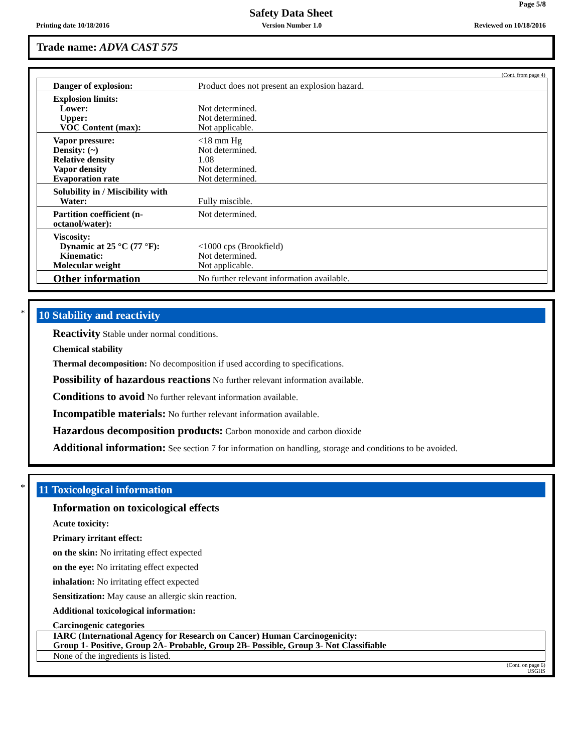Page 5/8
Safety Data Sheet
Printing date 10/18/2016 Version Number 1.0 Reviewed on 10/18/2016
Trade name: ADVA CAST 575
(Cont. from page 4)
| Danger of explosion: | Product does not present an explosion hazard. |
| Explosion limits: Lower: Upper: VOC Content (max): | Not determined. Not determined. Not applicable. |
| Vapor pressure: Density: (~) Relative density Vapor density Evaporation rate | <18 mm Hg Not determined. 1.08 Not determined. Not determined. |
| Solubility in / Miscibility with Water: | Fully miscible. |
| Partition coefficient (n-octanol/water): | Not determined. |
| Viscosity: Dynamic at 25 °C (77 °F): Kinematic: Molecular weight | <1000 cps (Brookfield) Not determined. Not applicable. |
| Other information | No further relevant information available. |
*
10 Stability and reactivity
Reactivity Stable under normal conditions.
Chemical stability
Thermal decomposition: No decomposition if used according to specifications.
Possibility of hazardous reactions No further relevant information available.
Conditions to avoid No further relevant information available.
Incompatible materials: No further relevant information available.
Hazardous decomposition products: Carbon monoxide and carbon dioxide
Additional information: See section 7 for information on handling, storage and conditions to be avoided.
*
11 Toxicological information
Information on toxicological effects
Acute toxicity:
Primary irritant effect:
on the skin: No irritating effect expected
on the eye: No irritating effect expected
inhalation: No irritating effect expected
Sensitization: May cause an allergic skin reaction.
Additional toxicological information:
Carcinogenic categories
IARC (International Agency for Research on Cancer) Human Carcinogenicity:
Group 1- Positive, Group 2A- Probable, Group 2B- Possible, Group 3- Not Classifiable
None of the ingredients is listed.
(Cont. on page 6)
USGHS